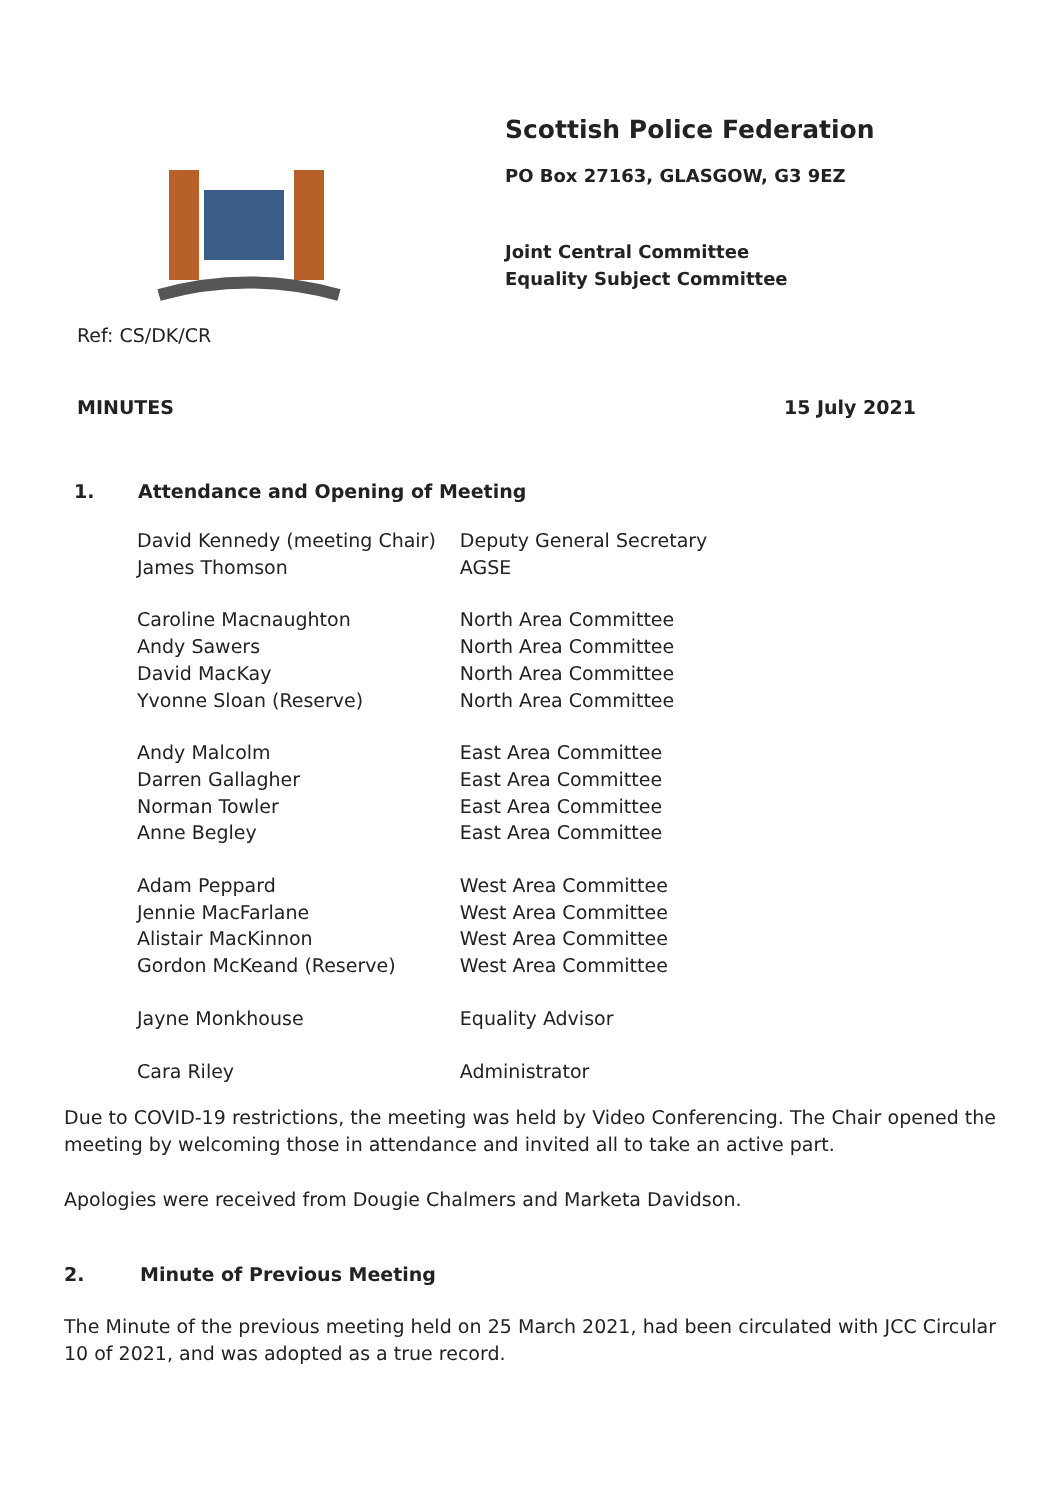Scottish Police Federation
PO Box 27163, GLASGOW, G3 9EZ
Joint Central Committee
Equality Subject Committee
Ref: CS/DK/CR
MINUTES 15 July 2021
1. Attendance and Opening of Meeting
| David Kennedy (meeting Chair) | Deputy General Secretary |
| James Thomson | AGSE |
| Caroline Macnaughton | North Area Committee |
| Andy Sawers | North Area Committee |
| David MacKay | North Area Committee |
| Yvonne Sloan (Reserve) | North Area Committee |
| Andy Malcolm | East Area Committee |
| Darren Gallagher | East Area Committee |
| Norman Towler | East Area Committee |
| Anne Begley | East Area Committee |
| Adam Peppard | West Area Committee |
| Jennie MacFarlane | West Area Committee |
| Alistair MacKinnon | West Area Committee |
| Gordon McKeand (Reserve) | West Area Committee |
| Jayne Monkhouse | Equality Advisor |
| Cara Riley | Administrator |
Due to COVID-19 restrictions, the meeting was held by Video Conferencing. The Chair opened the meeting by welcoming those in attendance and invited all to take an active part.
Apologies were received from Dougie Chalmers and Marketa Davidson.
2. Minute of Previous Meeting
The Minute of the previous meeting held on 25 March 2021, had been circulated with JCC Circular 10 of 2021, and was adopted as a true record.